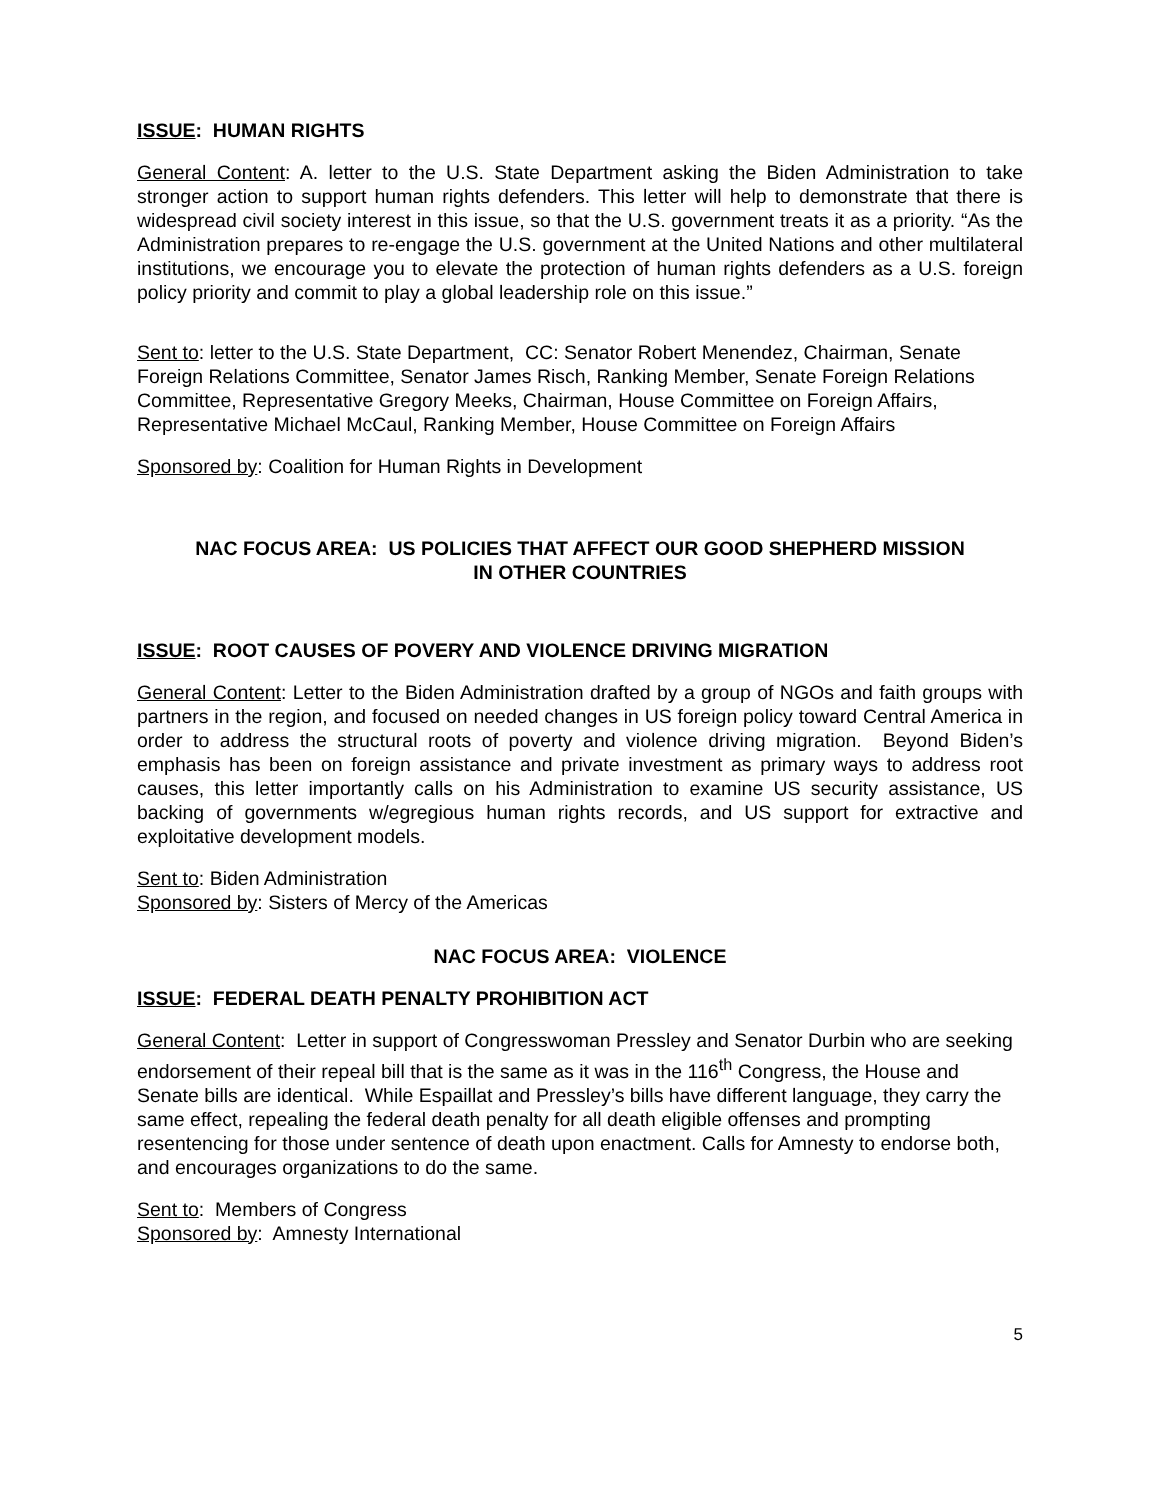ISSUE: HUMAN RIGHTS
General Content: A. letter to the U.S. State Department asking the Biden Administration to take stronger action to support human rights defenders. This letter will help to demonstrate that there is widespread civil society interest in this issue, so that the U.S. government treats it as a priority. “As the Administration prepares to re-engage the U.S. government at the United Nations and other multilateral institutions, we encourage you to elevate the protection of human rights defenders as a U.S. foreign policy priority and commit to play a global leadership role on this issue.”
Sent to: letter to the U.S. State Department, CC: Senator Robert Menendez, Chairman, Senate Foreign Relations Committee, Senator James Risch, Ranking Member, Senate Foreign Relations Committee, Representative Gregory Meeks, Chairman, House Committee on Foreign Affairs, Representative Michael McCaul, Ranking Member, House Committee on Foreign Affairs
Sponsored by: Coalition for Human Rights in Development
NAC FOCUS AREA: US POLICIES THAT AFFECT OUR GOOD SHEPHERD MISSION
IN OTHER COUNTRIES
ISSUE: ROOT CAUSES OF POVERY AND VIOLENCE DRIVING MIGRATION
General Content: Letter to the Biden Administration drafted by a group of NGOs and faith groups with partners in the region, and focused on needed changes in US foreign policy toward Central America in order to address the structural roots of poverty and violence driving migration. Beyond Biden’s emphasis has been on foreign assistance and private investment as primary ways to address root causes, this letter importantly calls on his Administration to examine US security assistance, US backing of governments w/egregious human rights records, and US support for extractive and exploitative development models.
Sent to: Biden Administration
Sponsored by: Sisters of Mercy of the Americas
NAC FOCUS AREA: VIOLENCE
ISSUE: FEDERAL DEATH PENALTY PROHIBITION ACT
General Content: Letter in support of Congresswoman Pressley and Senator Durbin who are seeking endorsement of their repeal bill that is the same as it was in the 116<sup>th</sup> Congress, the House and Senate bills are identical. While Espaillat and Pressley’s bills have different language, they carry the same effect, repealing the federal death penalty for all death eligible offenses and prompting resentencing for those under sentence of death upon enactment. Calls for Amnesty to endorse both, and encourages organizations to do the same.
Sent to: Members of Congress
Sponsored by: Amnesty International
5